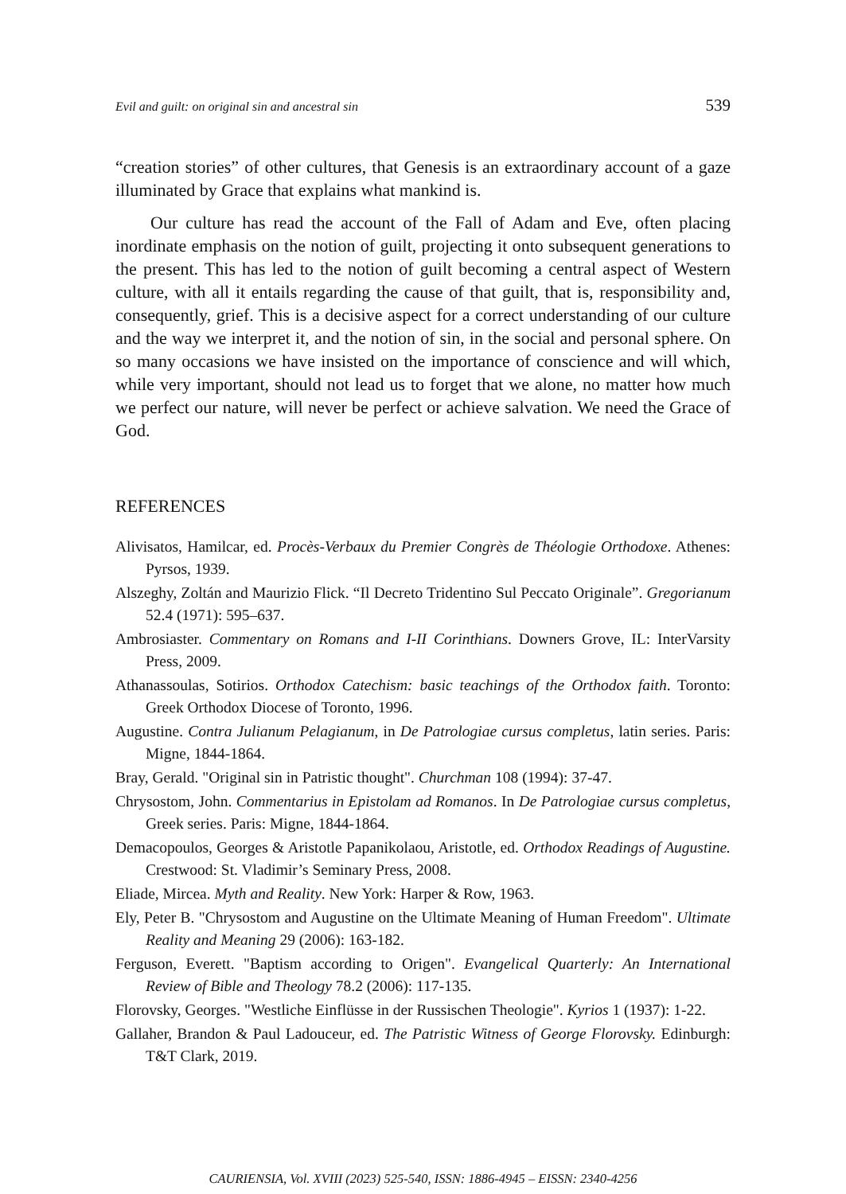Evil and guilt: on original sin and ancestral sin 539
“creation stories” of other cultures, that Genesis is an extraordinary account of a gaze illuminated by Grace that explains what mankind is.
Our culture has read the account of the Fall of Adam and Eve, often placing inordinate emphasis on the notion of guilt, projecting it onto subsequent generations to the present. This has led to the notion of guilt becoming a central aspect of Western culture, with all it entails regarding the cause of that guilt, that is, responsibility and, consequently, grief. This is a decisive aspect for a correct understanding of our culture and the way we interpret it, and the notion of sin, in the social and personal sphere. On so many occasions we have insisted on the importance of conscience and will which, while very important, should not lead us to forget that we alone, no matter how much we perfect our nature, will never be perfect or achieve salvation. We need the Grace of God.
REFERENCES
Alivisatos, Hamilcar, ed. Procès-Verbaux du Premier Congrès de Théologie Orthodoxe. Athenes: Pyrsos, 1939.
Alszeghy, Zoltán and Maurizio Flick. “Il Decreto Tridentino Sul Peccato Originale”. Gregorianum 52.4 (1971): 595–637.
Ambrosiaster. Commentary on Romans and I-II Corinthians. Downers Grove, IL: InterVarsity Press, 2009.
Athanassoulas, Sotirios. Orthodox Catechism: basic teachings of the Orthodox faith. Toronto: Greek Orthodox Diocese of Toronto, 1996.
Augustine. Contra Julianum Pelagianum, in De Patrologiae cursus completus, latin series. Paris: Migne, 1844-1864.
Bray, Gerald. "Original sin in Patristic thought". Churchman 108 (1994): 37-47.
Chrysostom, John. Commentarius in Epistolam ad Romanos. In De Patrologiae cursus completus, Greek series. Paris: Migne, 1844-1864.
Demacopoulos, Georges & Aristotle Papanikolaou, Aristotle, ed. Orthodox Readings of Augustine. Crestwood: St. Vladimir’s Seminary Press, 2008.
Eliade, Mircea. Myth and Reality. New York: Harper & Row, 1963.
Ely, Peter B. "Chrysostom and Augustine on the Ultimate Meaning of Human Freedom". Ultimate Reality and Meaning 29 (2006): 163-182.
Ferguson, Everett. "Baptism according to Origen". Evangelical Quarterly: An International Review of Bible and Theology 78.2 (2006): 117-135.
Florovsky, Georges. "Westliche Einflüsse in der Russischen Theologie". Kyrios 1 (1937): 1-22.
Gallaher, Brandon & Paul Ladouceur, ed. The Patristic Witness of George Florovsky. Edinburgh: T&T Clark, 2019.
CAURIENSIA, Vol. XVIII (2023) 525-540, ISSN: 1886-4945 – EISSN: 2340-4256